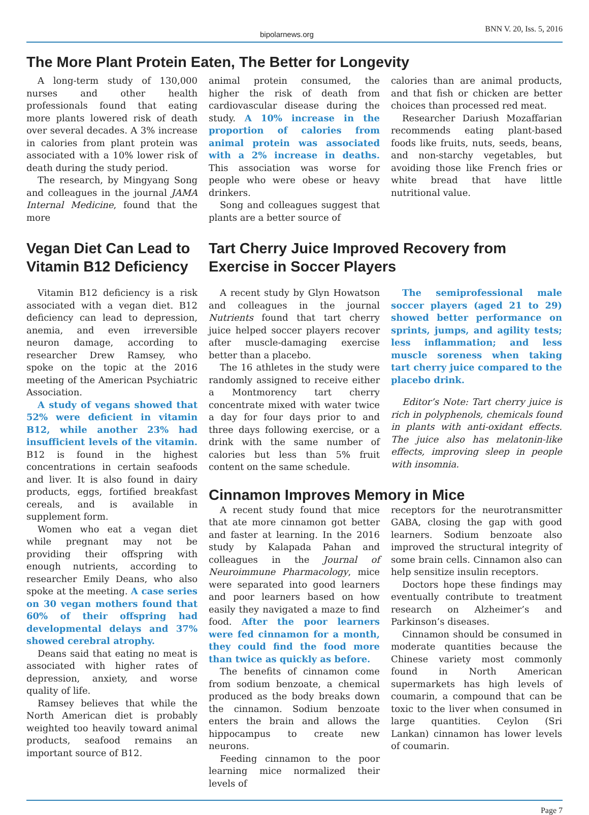bipolarnews.org BNN V. 20, Iss. 5, 2016
The More Plant Protein Eaten, The Better for Longevity
A long-term study of 130,000 nurses and other health professionals found that eating more plants lowered risk of death over several decades. A 3% increase in calories from plant protein was associated with a 10% lower risk of death during the study period.
The research, by Mingyang Song and colleagues in the journal JAMA Internal Medicine, found that the more
animal protein consumed, the higher the risk of death from cardiovascular disease during the study. A 10% increase in the proportion of calories from animal protein was associated with a 2% increase in deaths. This association was worse for people who were obese or heavy drinkers.
Song and colleagues suggest that plants are a better source of
calories than are animal products, and that fish or chicken are better choices than processed red meat.
Researcher Dariush Mozaffarian recommends eating plant-based foods like fruits, nuts, seeds, beans, and non-starchy vegetables, but avoiding those like French fries or white bread that have little nutritional value.
Vegan Diet Can Lead to Vitamin B12 Deficiency
Vitamin B12 deficiency is a risk associated with a vegan diet. B12 deficiency can lead to depression, anemia, and even irreversible neuron damage, according to researcher Drew Ramsey, who spoke on the topic at the 2016 meeting of the American Psychiatric Association.
A study of vegans showed that 52% were deficient in vitamin B12, while another 23% had insufficient levels of the vitamin. B12 is found in the highest concentrations in certain seafoods and liver. It is also found in dairy products, eggs, fortified breakfast cereals, and is available in supplement form.
Women who eat a vegan diet while pregnant may not be providing their offspring with enough nutrients, according to researcher Emily Deans, who also spoke at the meeting. A case series on 30 vegan mothers found that 60% of their offspring had developmental delays and 37% showed cerebral atrophy.
Deans said that eating no meat is associated with higher rates of depression, anxiety, and worse quality of life.
Ramsey believes that while the North American diet is probably weighted too heavily toward animal products, seafood remains an important source of B12.
Tart Cherry Juice Improved Recovery from Exercise in Soccer Players
A recent study by Glyn Howatson and colleagues in the journal Nutrients found that tart cherry juice helped soccer players recover after muscle-damaging exercise better than a placebo.
The 16 athletes in the study were randomly assigned to receive either a Montmorency tart cherry concentrate mixed with water twice a day for four days prior to and three days following exercise, or a drink with the same number of calories but less than 5% fruit content on the same schedule.
The semiprofessional male soccer players (aged 21 to 29) showed better performance on sprints, jumps, and agility tests; less inflammation; and less muscle soreness when taking tart cherry juice compared to the placebo drink.
Editor’s Note: Tart cherry juice is rich in polyphenols, chemicals found in plants with anti-oxidant effects. The juice also has melatonin-like effects, improving sleep in people with insomnia.
Cinnamon Improves Memory in Mice
A recent study found that mice that ate more cinnamon got better and faster at learning. In the 2016 study by Kalapada Pahan and colleagues in the Journal of Neuroimmune Pharmacology, mice were separated into good learners and poor learners based on how easily they navigated a maze to find food. After the poor learners were fed cinnamon for a month, they could find the food more than twice as quickly as before.
The benefits of cinnamon come from sodium benzoate, a chemical produced as the body breaks down the cinnamon. Sodium benzoate enters the brain and allows the hippocampus to create new neurons.
Feeding cinnamon to the poor learning mice normalized their levels of
receptors for the neurotransmitter GABA, closing the gap with good learners. Sodium benzoate also improved the structural integrity of some brain cells. Cinnamon also can help sensitize insulin receptors.
Doctors hope these findings may eventually contribute to treatment research on Alzheimer’s and Parkinson’s diseases.
Cinnamon should be consumed in moderate quantities because the Chinese variety most commonly found in North American supermarkets has high levels of coumarin, a compound that can be toxic to the liver when consumed in large quantities. Ceylon (Sri Lankan) cinnamon has lower levels of coumarin.
Page 7